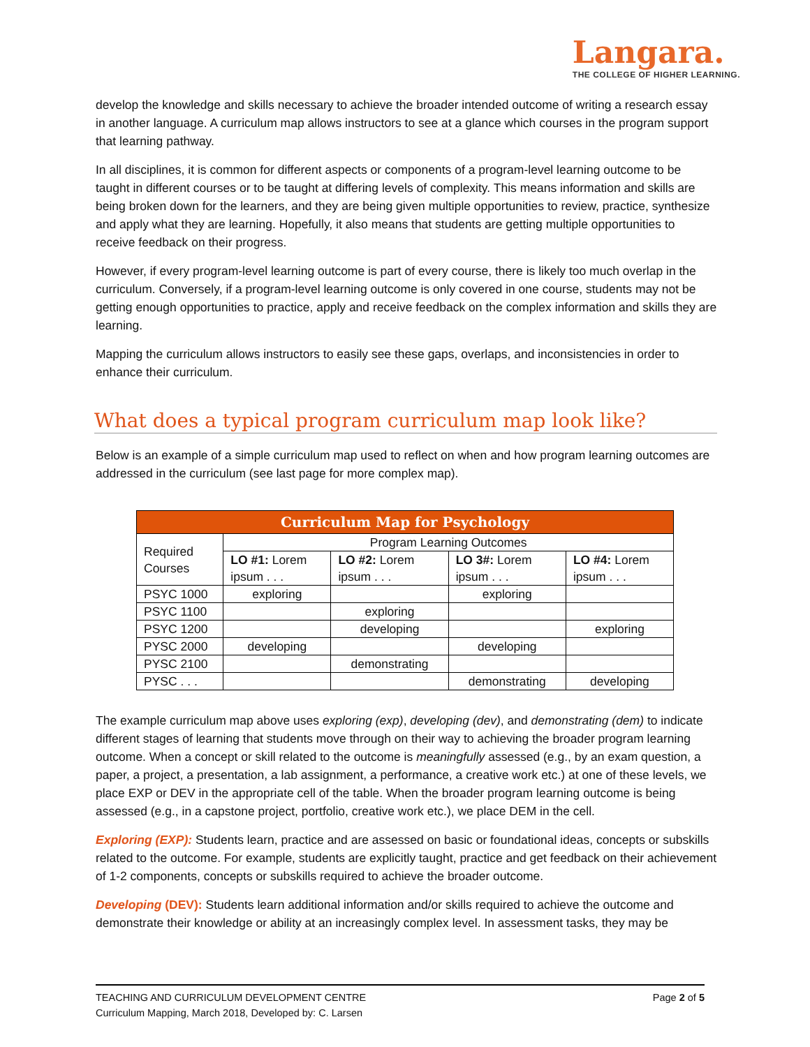Langara.
THE COLLEGE OF HIGHER LEARNING.
develop the knowledge and skills necessary to achieve the broader intended outcome of writing a research essay in another language. A curriculum map allows instructors to see at a glance which courses in the program support that learning pathway.
In all disciplines, it is common for different aspects or components of a program-level learning outcome to be taught in different courses or to be taught at differing levels of complexity. This means information and skills are being broken down for the learners, and they are being given multiple opportunities to review, practice, synthesize and apply what they are learning. Hopefully, it also means that students are getting multiple opportunities to receive feedback on their progress.
However, if every program-level learning outcome is part of every course, there is likely too much overlap in the curriculum. Conversely, if a program-level learning outcome is only covered in one course, students may not be getting enough opportunities to practice, apply and receive feedback on the complex information and skills they are learning.
Mapping the curriculum allows instructors to easily see these gaps, overlaps, and inconsistencies in order to enhance their curriculum.
What does a typical program curriculum map look like?
Below is an example of a simple curriculum map used to reflect on when and how program learning outcomes are addressed in the curriculum (see last page for more complex map).
| Curriculum Map for Psychology | | | | |
| --- | --- | --- | --- | --- |
| Required Courses | Program Learning Outcomes | | | |
| | LO #1: Lorem ipsum . . . | LO #2: Lorem ipsum . . . | LO 3#: Lorem ipsum . . . | LO #4: Lorem ipsum . . . |
| PSYC 1000 | exploring | | exploring | |
| PSYC 1100 | | exploring | | |
| PSYC 1200 | | developing | | exploring |
| PYSC 2000 | developing | | developing | |
| PYSC 2100 | | demonstrating | | |
| PYSC . . . | | | demonstrating | developing |
The example curriculum map above uses exploring (exp), developing (dev), and demonstrating (dem) to indicate different stages of learning that students move through on their way to achieving the broader program learning outcome. When a concept or skill related to the outcome is meaningfully assessed (e.g., by an exam question, a paper, a project, a presentation, a lab assignment, a performance, a creative work etc.) at one of these levels, we place EXP or DEV in the appropriate cell of the table. When the broader program learning outcome is being assessed (e.g., in a capstone project, portfolio, creative work etc.), we place DEM in the cell.
Exploring (EXP): Students learn, practice and are assessed on basic or foundational ideas, concepts or subskills related to the outcome. For example, students are explicitly taught, practice and get feedback on their achievement of 1-2 components, concepts or subskills required to achieve the broader outcome.
Developing (DEV): Students learn additional information and/or skills required to achieve the outcome and demonstrate their knowledge or ability at an increasingly complex level. In assessment tasks, they may be
Page 2 of 5 TEACHING AND CURRICULUM DEVELOPMENT CENTRE
Curriculum Mapping, March 2018, Developed by: C. Larsen